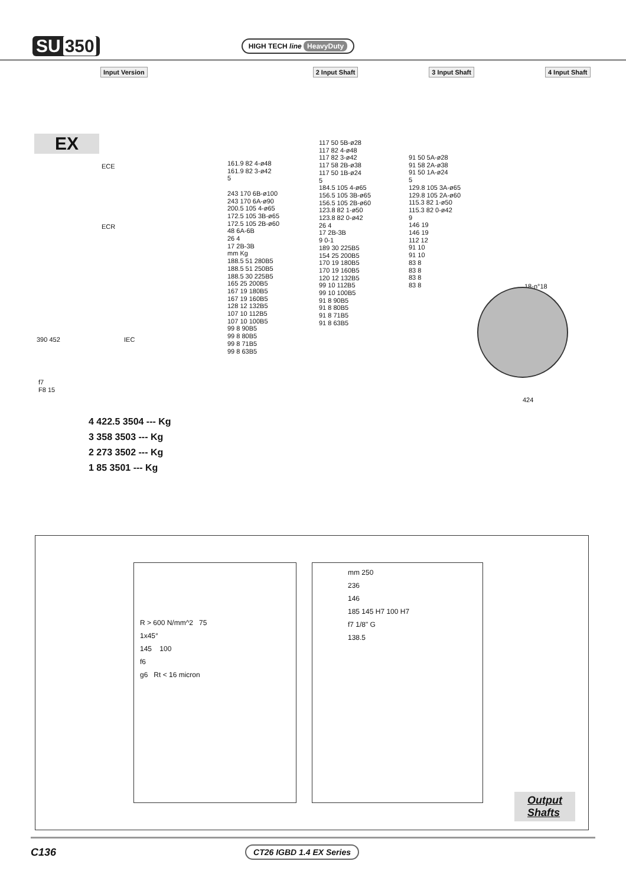SU 350
HIGH TECH line HeavyDuty
Input Version 2 Input Shaft 3 Input Shaft 4 Input Shaft
EX
ECE
ECR
IEC
161.9 82 4-ø48
161.9 82 3-ø42
5
243 170 6B-ø100
243 170 6A-ø90
200.5 105 4-ø65
172.5 105 3B-ø65
172.5 105 2B-ø60
48 6A-6B
26 4
17 2B-3B
mm Kg
188.5 51 280B5
188.5 51 250B5
188.5 30 225B5
165 25 200B5
167 19 180B5
167 19 160B5
128 12 132B5
107 10 112B5
107 10 100B5
99 8 90B5
99 8 80B5
99 8 71B5
99 8 63B5
117 50 5B-ø28
117 82 4-ø48
117 82 3-ø42
117 58 2B-ø38
117 50 1B-ø24
5
184.5 105 4-ø65
156.5 105 3B-ø65
156.5 105 2B-ø60
123.8 82 1-ø50
123.8 82 0-ø42
26 4
17 2B-3B
9 0-1
189 30 225B5
154 25 200B5
170 19 180B5
170 19 160B5
120 12 132B5
99 10 112B5
99 10 100B5
91 8 90B5
91 8 80B5
91 8 71B5
91 8 63B5
91 50 5A-ø28
91 58 2A-ø38
91 50 1A-ø24
5
129.8 105 3A-ø65
129.8 105 2A-ø60
115.3 82 1-ø50
115.3 82 0-ø42
9
146 19
146 19
112 12
91 10
91 10
83 8
83 8
83 8
83 8
18-n°18
424
390 452
f7
F8 15
4 422.5 3504 --- Kg
3 358 3503 --- Kg
2 273 3502 --- Kg
1 85 3501 --- Kg
R > 600 N/mm^2 75
1x45°
145 100
f6
g6 Rt < 16 micron
mm 250
236
146
185 145 H7 100 H7
f7 1/8" G
138.5
Output
Shafts
C136 CT26 IGBD 1.4 EX Series